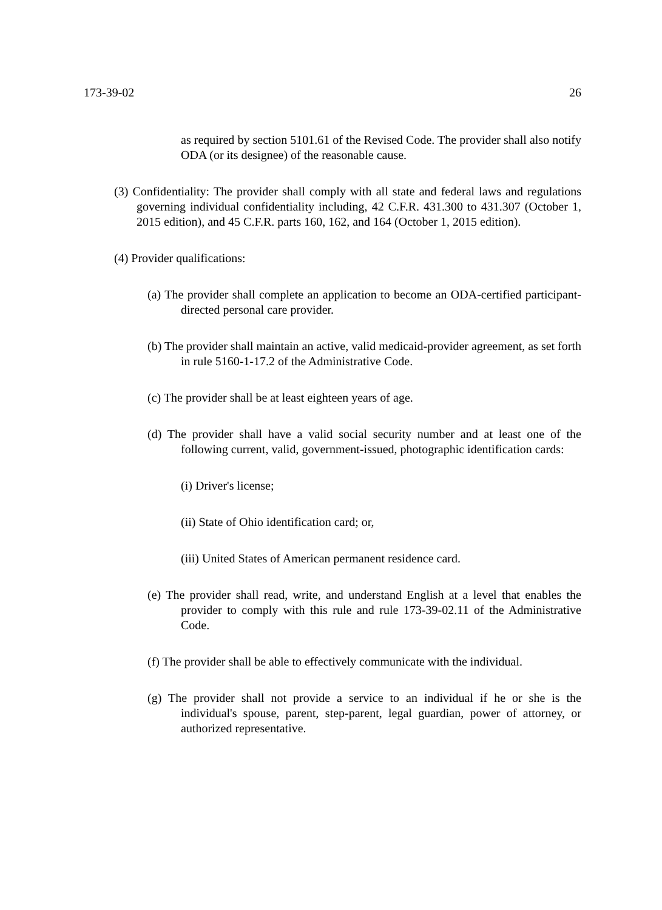173-39-02 26
as required by section 5101.61 of the Revised Code. The provider shall also notify ODA (or its designee) of the reasonable cause.
(3) Confidentiality: The provider shall comply with all state and federal laws and regulations governing individual confidentiality including, 42 C.F.R. 431.300 to 431.307 (October 1, 2015 edition), and 45 C.F.R. parts 160, 162, and 164 (October 1, 2015 edition).
(4) Provider qualifications:
(a) The provider shall complete an application to become an ODA-certified participant-directed personal care provider.
(b) The provider shall maintain an active, valid medicaid-provider agreement, as set forth in rule 5160-1-17.2 of the Administrative Code.
(c) The provider shall be at least eighteen years of age.
(d) The provider shall have a valid social security number and at least one of the following current, valid, government-issued, photographic identification cards:
(i) Driver's license;
(ii) State of Ohio identification card; or,
(iii) United States of American permanent residence card.
(e) The provider shall read, write, and understand English at a level that enables the provider to comply with this rule and rule 173-39-02.11 of the Administrative Code.
(f) The provider shall be able to effectively communicate with the individual.
(g) The provider shall not provide a service to an individual if he or she is the individual's spouse, parent, step-parent, legal guardian, power of attorney, or authorized representative.